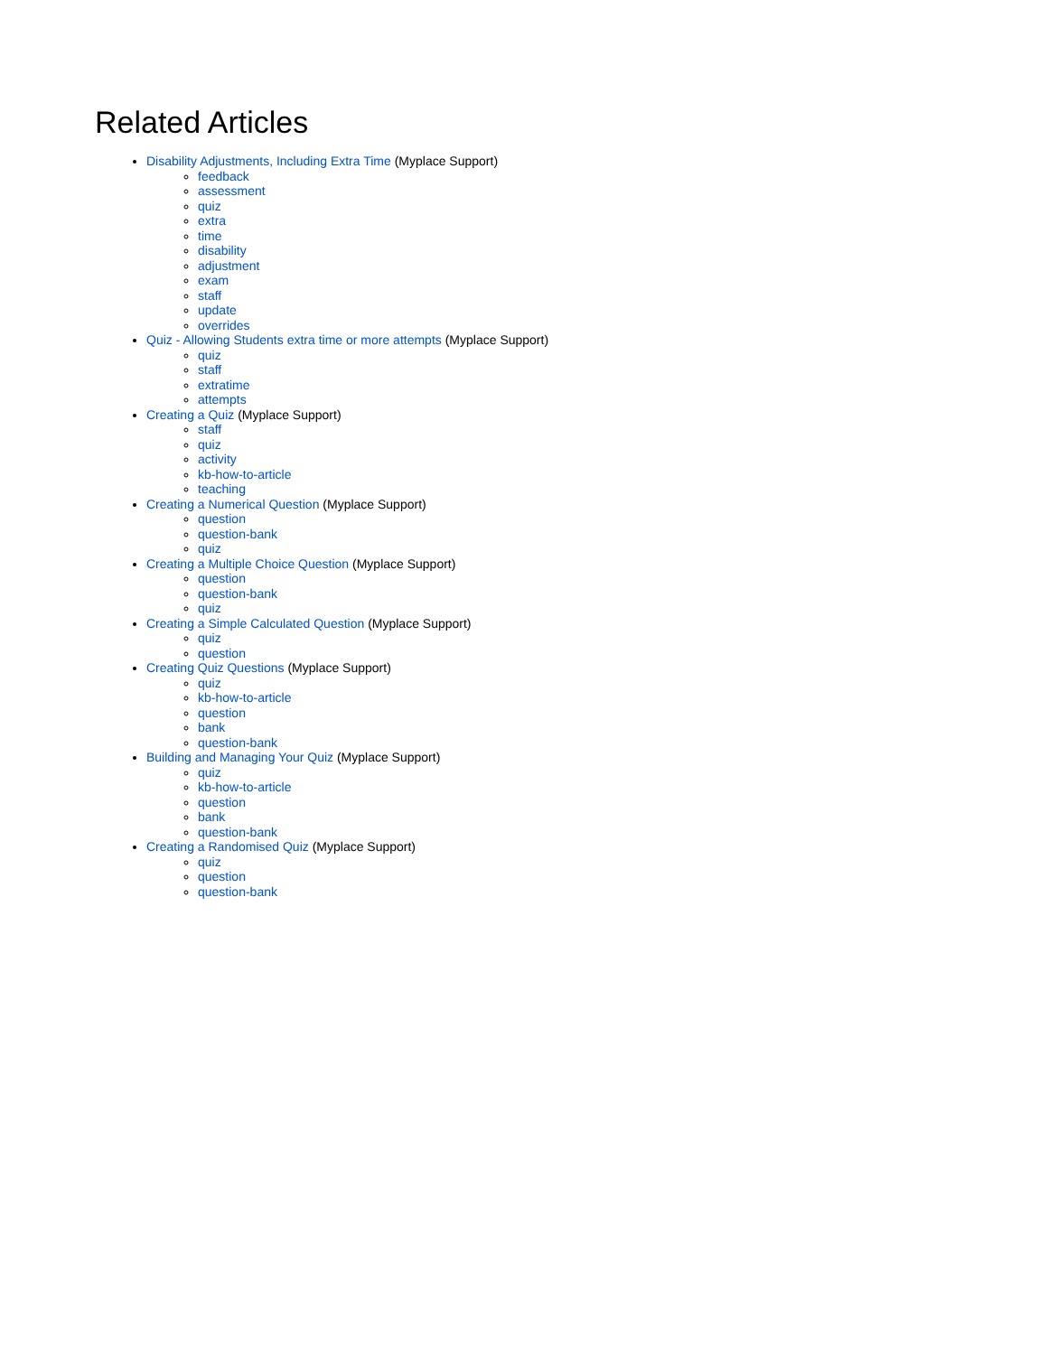Related Articles
Disability Adjustments, Including Extra Time (Myplace Support)
feedback
assessment
quiz
extra
time
disability
adjustment
exam
staff
update
overrides
Quiz - Allowing Students extra time or more attempts (Myplace Support)
quiz
staff
extratime
attempts
Creating a Quiz (Myplace Support)
staff
quiz
activity
kb-how-to-article
teaching
Creating a Numerical Question (Myplace Support)
question
question-bank
quiz
Creating a Multiple Choice Question (Myplace Support)
question
question-bank
quiz
Creating a Simple Calculated Question (Myplace Support)
quiz
question
Creating Quiz Questions (Myplace Support)
quiz
kb-how-to-article
question
bank
question-bank
Building and Managing Your Quiz (Myplace Support)
quiz
kb-how-to-article
question
bank
question-bank
Creating a Randomised Quiz (Myplace Support)
quiz
question
question-bank